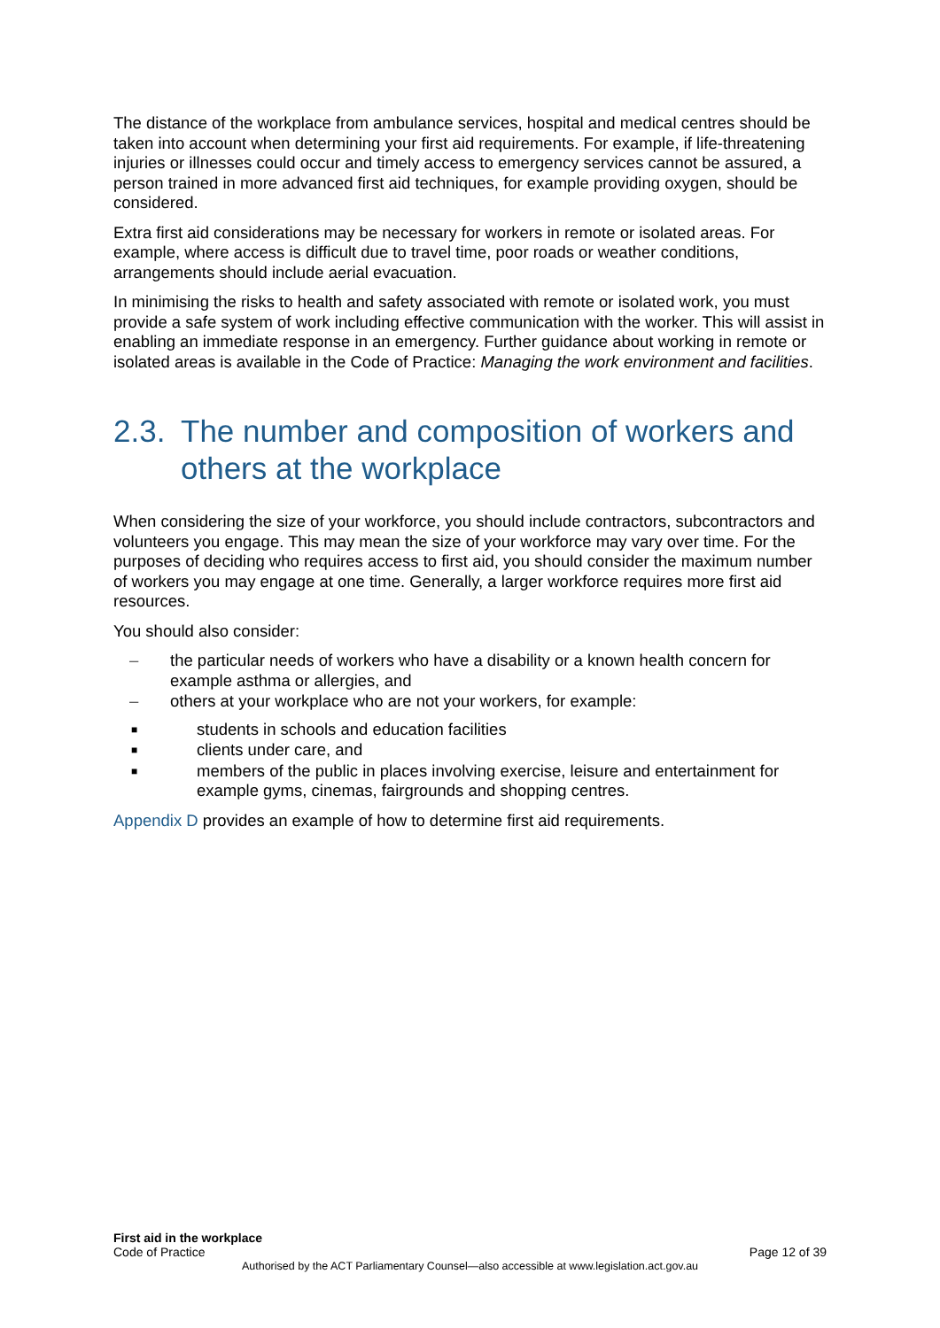The distance of the workplace from ambulance services, hospital and medical centres should be taken into account when determining your first aid requirements. For example, if life-threatening injuries or illnesses could occur and timely access to emergency services cannot be assured, a person trained in more advanced first aid techniques, for example providing oxygen, should be considered.
Extra first aid considerations may be necessary for workers in remote or isolated areas. For example, where access is difficult due to travel time, poor roads or weather conditions, arrangements should include aerial evacuation.
In minimising the risks to health and safety associated with remote or isolated work, you must provide a safe system of work including effective communication with the worker. This will assist in enabling an immediate response in an emergency. Further guidance about working in remote or isolated areas is available in the Code of Practice: Managing the work environment and facilities.
2.3. The number and composition of workers and others at the workplace
When considering the size of your workforce, you should include contractors, subcontractors and volunteers you engage. This may mean the size of your workforce may vary over time. For the purposes of deciding who requires access to first aid, you should consider the maximum number of workers you may engage at one time. Generally, a larger workforce requires more first aid resources.
You should also consider:
– the particular needs of workers who have a disability or a known health concern for example asthma or allergies, and
– others at your workplace who are not your workers, for example:
■ students in schools and education facilities
■ clients under care, and
■ members of the public in places involving exercise, leisure and entertainment for example gyms, cinemas, fairgrounds and shopping centres.
Appendix D provides an example of how to determine first aid requirements.
First aid in the workplace
Code of Practice Page 12 of 39
Authorised by the ACT Parliamentary Counsel—also accessible at www.legislation.act.gov.au